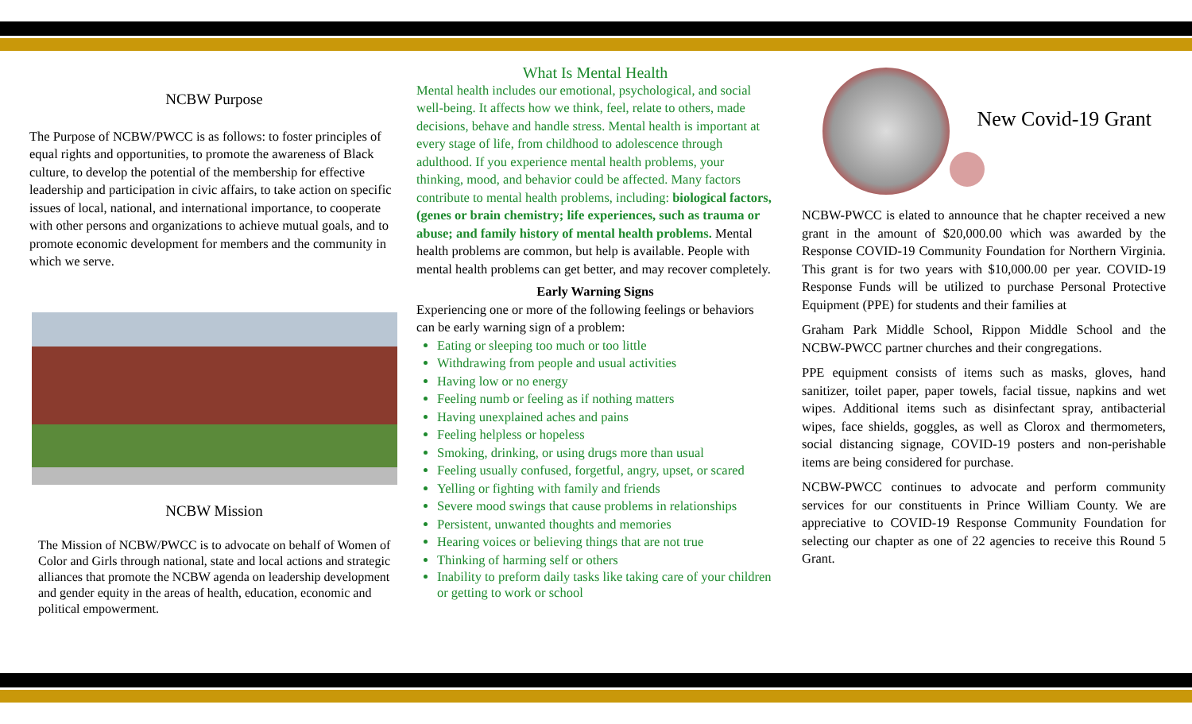NCBW Purpose
The Purpose of NCBW/PWCC is as follows: to foster principles of equal rights and opportunities, to promote the awareness of Black culture, to develop the potential of the membership for effective leadership and participation in civic affairs, to take action on specific issues of local, national, and international importance, to cooperate with other persons and organizations to achieve mutual goals, and to promote economic development for members and the community in which we serve.
NCBW Mission
The Mission of NCBW/PWCC is to advocate on behalf of Women of Color and Girls through national, state and local actions and strategic alliances that promote the NCBW agenda on leadership development and gender equity in the areas of health, education, economic and political empowerment.
What Is Mental Health
Mental health includes our emotional, psychological, and social well-being. It affects how we think, feel, relate to others, made decisions, behave and handle stress. Mental health is important at every stage of life, from childhood to adolescence through adulthood. If you experience mental health problems, your thinking, mood, and behavior could be affected. Many factors contribute to mental health problems, including: biological factors, (genes or brain chemistry; life experiences, such as trauma or abuse; and family history of mental health problems. Mental health problems are common, but help is available. People with mental health problems can get better, and may recover completely.
Early Warning Signs
Experiencing one or more of the following feelings or behaviors can be early warning sign of a problem:
Eating or sleeping too much or too little
Withdrawing from people and usual activities
Having low or no energy
Feeling numb or feeling as if nothing matters
Having unexplained aches and pains
Feeling helpless or hopeless
Smoking, drinking, or using drugs more than usual
Feeling usually confused, forgetful, angry, upset, or scared
Yelling or fighting with family and friends
Severe mood swings that cause problems in relationships
Persistent, unwanted thoughts and memories
Hearing voices or believing things that are not true
Thinking of harming self or others
Inability to preform daily tasks like taking care of your children or getting to work or school
New Covid-19 Grant
NCBW-PWCC is elated to announce that he chapter received a new grant in the amount of $20,000.00 which was awarded by the Response COVID-19 Community Foundation for Northern Virginia. This grant is for two years with $10,000.00 per year. COVID-19 Response Funds will be utilized to purchase Personal Protective Equipment (PPE) for students and their families at
Graham Park Middle School, Rippon Middle School and the NCBW-PWCC partner churches and their congregations.
PPE equipment consists of items such as masks, gloves, hand sanitizer, toilet paper, paper towels, facial tissue, napkins and wet wipes. Additional items such as disinfectant spray, antibacterial wipes, face shields, goggles, as well as Clorox and thermometers, social distancing signage, COVID-19 posters and non-perishable items are being considered for purchase.
NCBW-PWCC continues to advocate and perform community services for our constituents in Prince William County. We are appreciative to COVID-19 Response Community Foundation for selecting our chapter as one of 22 agencies to receive this Round 5 Grant.